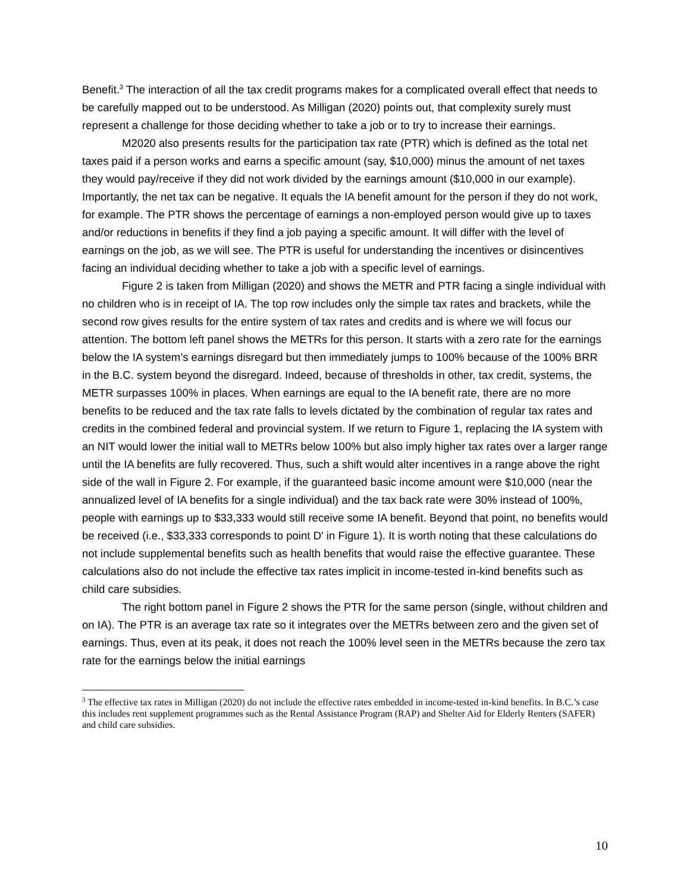Benefit.<sup>3</sup> The interaction of all the tax credit programs makes for a complicated overall effect that needs to be carefully mapped out to be understood. As Milligan (2020) points out, that complexity surely must represent a challenge for those deciding whether to take a job or to try to increase their earnings.
M2020 also presents results for the participation tax rate (PTR) which is defined as the total net taxes paid if a person works and earns a specific amount (say, $10,000) minus the amount of net taxes they would pay/receive if they did not work divided by the earnings amount ($10,000 in our example). Importantly, the net tax can be negative. It equals the IA benefit amount for the person if they do not work, for example. The PTR shows the percentage of earnings a non-employed person would give up to taxes and/or reductions in benefits if they find a job paying a specific amount. It will differ with the level of earnings on the job, as we will see. The PTR is useful for understanding the incentives or disincentives facing an individual deciding whether to take a job with a specific level of earnings.
Figure 2 is taken from Milligan (2020) and shows the METR and PTR facing a single individual with no children who is in receipt of IA. The top row includes only the simple tax rates and brackets, while the second row gives results for the entire system of tax rates and credits and is where we will focus our attention. The bottom left panel shows the METRs for this person. It starts with a zero rate for the earnings below the IA system’s earnings disregard but then immediately jumps to 100% because of the 100% BRR in the B.C. system beyond the disregard. Indeed, because of thresholds in other, tax credit, systems, the METR surpasses 100% in places. When earnings are equal to the IA benefit rate, there are no more benefits to be reduced and the tax rate falls to levels dictated by the combination of regular tax rates and credits in the combined federal and provincial system. If we return to Figure 1, replacing the IA system with an NIT would lower the initial wall to METRs below 100% but also imply higher tax rates over a larger range until the IA benefits are fully recovered. Thus, such a shift would alter incentives in a range above the right side of the wall in Figure 2. For example, if the guaranteed basic income amount were $10,000 (near the annualized level of IA benefits for a single individual) and the tax back rate were 30% instead of 100%, people with earnings up to $33,333 would still receive some IA benefit. Beyond that point, no benefits would be received (i.e., $33,333 corresponds to point D' in Figure 1). It is worth noting that these calculations do not include supplemental benefits such as health benefits that would raise the effective guarantee. These calculations also do not include the effective tax rates implicit in income-tested in-kind benefits such as child care subsidies.
The right bottom panel in Figure 2 shows the PTR for the same person (single, without children and on IA). The PTR is an average tax rate so it integrates over the METRs between zero and the given set of earnings. Thus, even at its peak, it does not reach the 100% level seen in the METRs because the zero tax rate for the earnings below the initial earnings
<sup>3</sup> The effective tax rates in Milligan (2020) do not include the effective rates embedded in income-tested in-kind benefits. In B.C.’s case this includes rent supplement programmes such as the Rental Assistance Program (RAP) and Shelter Aid for Elderly Renters (SAFER) and child care subsidies.
10